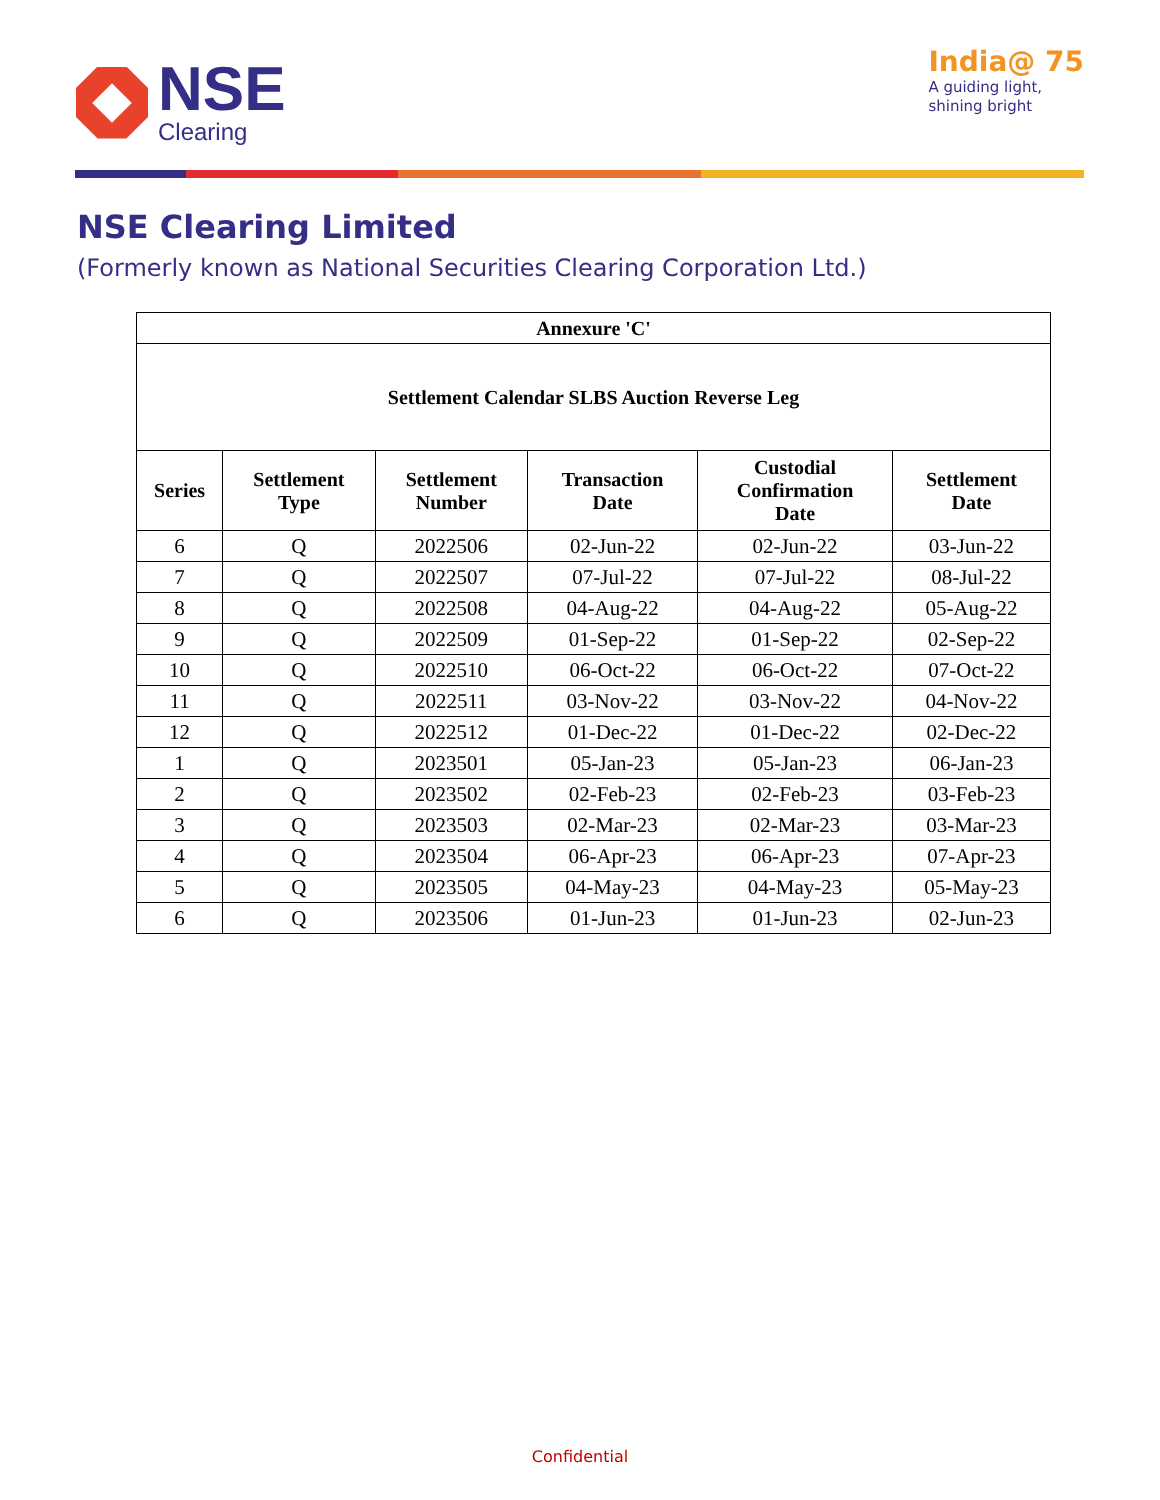NSE
Clearing
India@ 75
A guiding light,
shining bright
NSE Clearing Limited
(Formerly known as National Securities Clearing Corporation Ltd.)
| Annexure 'C' | | | | | |
| --- | --- | --- | --- | --- | --- |
| Settlement Calendar SLBS Auction Reverse Leg | | | | | |
| Series | Settlement Type | Settlement Number | Transaction Date | Custodial Confirmation Date | Settlement Date |
| 6 | Q | 2022506 | 02-Jun-22 | 02-Jun-22 | 03-Jun-22 |
| 7 | Q | 2022507 | 07-Jul-22 | 07-Jul-22 | 08-Jul-22 |
| 8 | Q | 2022508 | 04-Aug-22 | 04-Aug-22 | 05-Aug-22 |
| 9 | Q | 2022509 | 01-Sep-22 | 01-Sep-22 | 02-Sep-22 |
| 10 | Q | 2022510 | 06-Oct-22 | 06-Oct-22 | 07-Oct-22 |
| 11 | Q | 2022511 | 03-Nov-22 | 03-Nov-22 | 04-Nov-22 |
| 12 | Q | 2022512 | 01-Dec-22 | 01-Dec-22 | 02-Dec-22 |
| 1 | Q | 2023501 | 05-Jan-23 | 05-Jan-23 | 06-Jan-23 |
| 2 | Q | 2023502 | 02-Feb-23 | 02-Feb-23 | 03-Feb-23 |
| 3 | Q | 2023503 | 02-Mar-23 | 02-Mar-23 | 03-Mar-23 |
| 4 | Q | 2023504 | 06-Apr-23 | 06-Apr-23 | 07-Apr-23 |
| 5 | Q | 2023505 | 04-May-23 | 04-May-23 | 05-May-23 |
| 6 | Q | 2023506 | 01-Jun-23 | 01-Jun-23 | 02-Jun-23 |
Confidential